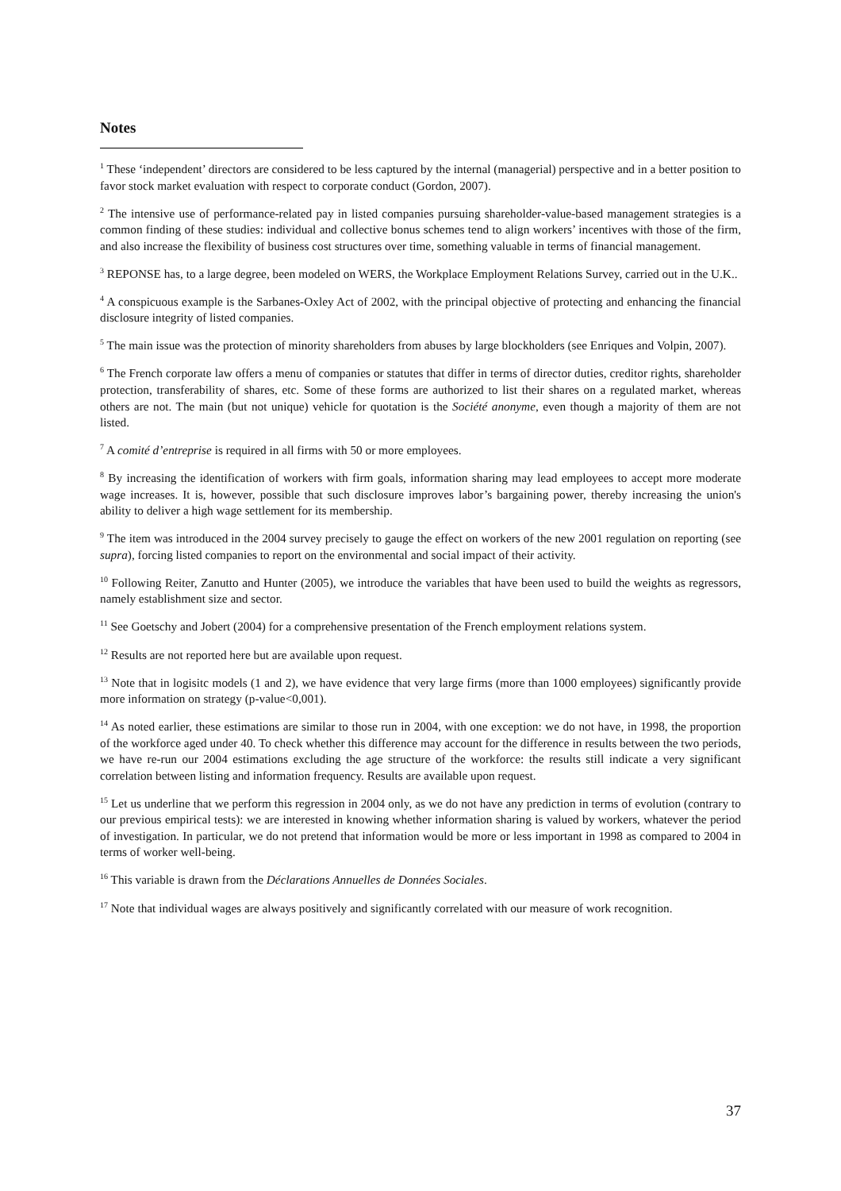Notes
<sup>1</sup> These ‘independent’ directors are considered to be less captured by the internal (managerial) perspective and in a better position to favor stock market evaluation with respect to corporate conduct (Gordon, 2007).
<sup>2</sup> The intensive use of performance-related pay in listed companies pursuing shareholder-value-based management strategies is a common finding of these studies: individual and collective bonus schemes tend to align workers’ incentives with those of the firm, and also increase the flexibility of business cost structures over time, something valuable in terms of financial management.
<sup>3</sup> REPONSE has, to a large degree, been modeled on WERS, the Workplace Employment Relations Survey, carried out in the U.K..
<sup>4</sup> A conspicuous example is the Sarbanes-Oxley Act of 2002, with the principal objective of protecting and enhancing the financial disclosure integrity of listed companies.
<sup>5</sup> The main issue was the protection of minority shareholders from abuses by large blockholders (see Enriques and Volpin, 2007).
<sup>6</sup> The French corporate law offers a menu of companies or statutes that differ in terms of director duties, creditor rights, shareholder protection, transferability of shares, etc. Some of these forms are authorized to list their shares on a regulated market, whereas others are not. The main (but not unique) vehicle for quotation is the Société anonyme, even though a majority of them are not listed.
<sup>7</sup> A comité d’entreprise is required in all firms with 50 or more employees.
<sup>8</sup> By increasing the identification of workers with firm goals, information sharing may lead employees to accept more moderate wage increases. It is, however, possible that such disclosure improves labor’s bargaining power, thereby increasing the union's ability to deliver a high wage settlement for its membership.
<sup>9</sup> The item was introduced in the 2004 survey precisely to gauge the effect on workers of the new 2001 regulation on reporting (see supra), forcing listed companies to report on the environmental and social impact of their activity.
<sup>10</sup> Following Reiter, Zanutto and Hunter (2005), we introduce the variables that have been used to build the weights as regressors, namely establishment size and sector.
<sup>11</sup> See Goetschy and Jobert (2004) for a comprehensive presentation of the French employment relations system.
<sup>12</sup> Results are not reported here but are available upon request.
<sup>13</sup> Note that in logisitc models (1 and 2), we have evidence that very large firms (more than 1000 employees) significantly provide more information on strategy (p-value<0,001).
<sup>14</sup> As noted earlier, these estimations are similar to those run in 2004, with one exception: we do not have, in 1998, the proportion of the workforce aged under 40. To check whether this difference may account for the difference in results between the two periods, we have re-run our 2004 estimations excluding the age structure of the workforce: the results still indicate a very significant correlation between listing and information frequency. Results are available upon request.
<sup>15</sup> Let us underline that we perform this regression in 2004 only, as we do not have any prediction in terms of evolution (contrary to our previous empirical tests): we are interested in knowing whether information sharing is valued by workers, whatever the period of investigation. In particular, we do not pretend that information would be more or less important in 1998 as compared to 2004 in terms of worker well-being.
<sup>16</sup> This variable is drawn from the Déclarations Annuelles de Données Sociales.
<sup>17</sup> Note that individual wages are always positively and significantly correlated with our measure of work recognition.
37